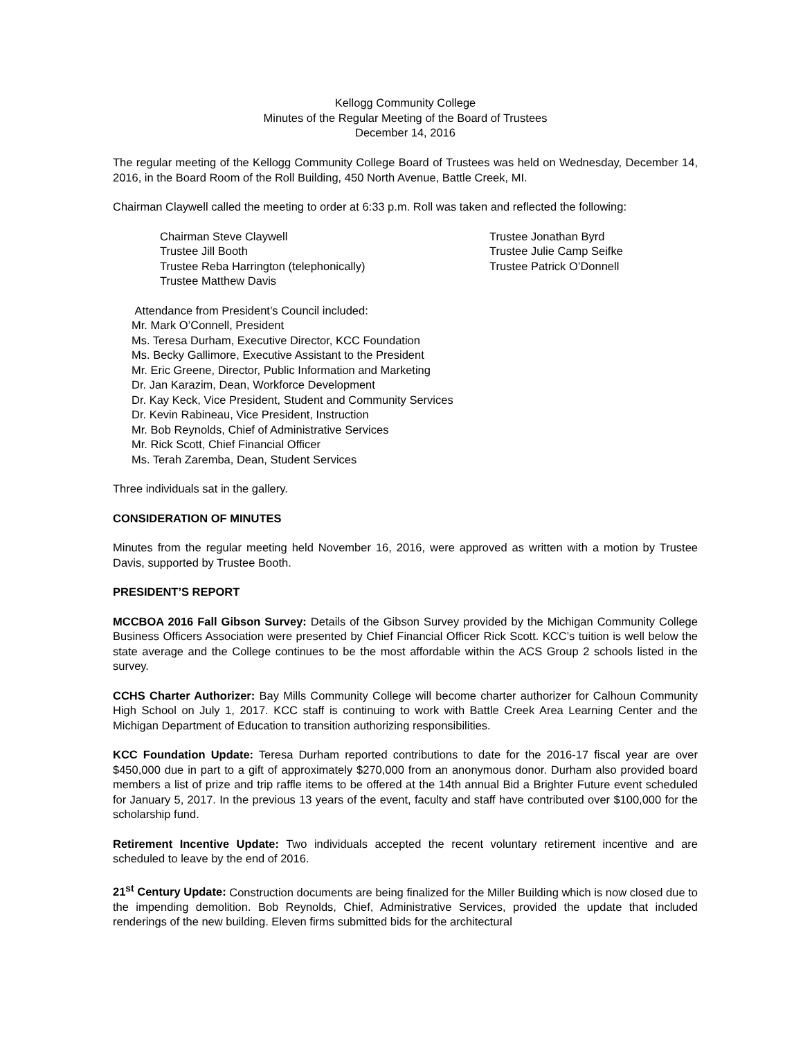Kellogg Community College
Minutes of the Regular Meeting of the Board of Trustees
December 14, 2016
The regular meeting of the Kellogg Community College Board of Trustees was held on Wednesday, December 14, 2016, in the Board Room of the Roll Building, 450 North Avenue, Battle Creek, MI.
Chairman Claywell called the meeting to order at 6:33 p.m. Roll was taken and reflected the following:
Chairman Steve Claywell
Trustee Jill Booth
Trustee Reba Harrington (telephonically)
Trustee Matthew Davis
Trustee Jonathan Byrd
Trustee Julie Camp Seifke
Trustee Patrick O’Donnell
Attendance from President’s Council included:
Mr. Mark O’Connell, President
Ms. Teresa Durham, Executive Director, KCC Foundation
Ms. Becky Gallimore, Executive Assistant to the President
Mr. Eric Greene, Director, Public Information and Marketing
Dr. Jan Karazim, Dean, Workforce Development
Dr. Kay Keck, Vice President, Student and Community Services
Dr. Kevin Rabineau, Vice President, Instruction
Mr. Bob Reynolds, Chief of Administrative Services
Mr. Rick Scott, Chief Financial Officer
Ms. Terah Zaremba, Dean, Student Services
Three individuals sat in the gallery.
CONSIDERATION OF MINUTES
Minutes from the regular meeting held November 16, 2016, were approved as written with a motion by Trustee Davis, supported by Trustee Booth.
PRESIDENT’S REPORT
MCCBOA 2016 Fall Gibson Survey: Details of the Gibson Survey provided by the Michigan Community College Business Officers Association were presented by Chief Financial Officer Rick Scott. KCC’s tuition is well below the state average and the College continues to be the most affordable within the ACS Group 2 schools listed in the survey.
CCHS Charter Authorizer: Bay Mills Community College will become charter authorizer for Calhoun Community High School on July 1, 2017. KCC staff is continuing to work with Battle Creek Area Learning Center and the Michigan Department of Education to transition authorizing responsibilities.
KCC Foundation Update: Teresa Durham reported contributions to date for the 2016-17 fiscal year are over $450,000 due in part to a gift of approximately $270,000 from an anonymous donor. Durham also provided board members a list of prize and trip raffle items to be offered at the 14th annual Bid a Brighter Future event scheduled for January 5, 2017. In the previous 13 years of the event, faculty and staff have contributed over $100,000 for the scholarship fund.
Retirement Incentive Update: Two individuals accepted the recent voluntary retirement incentive and are scheduled to leave by the end of 2016.
21<sup>st</sup> Century Update: Construction documents are being finalized for the Miller Building which is now closed due to the impending demolition. Bob Reynolds, Chief, Administrative Services, provided the update that included renderings of the new building. Eleven firms submitted bids for the architectural